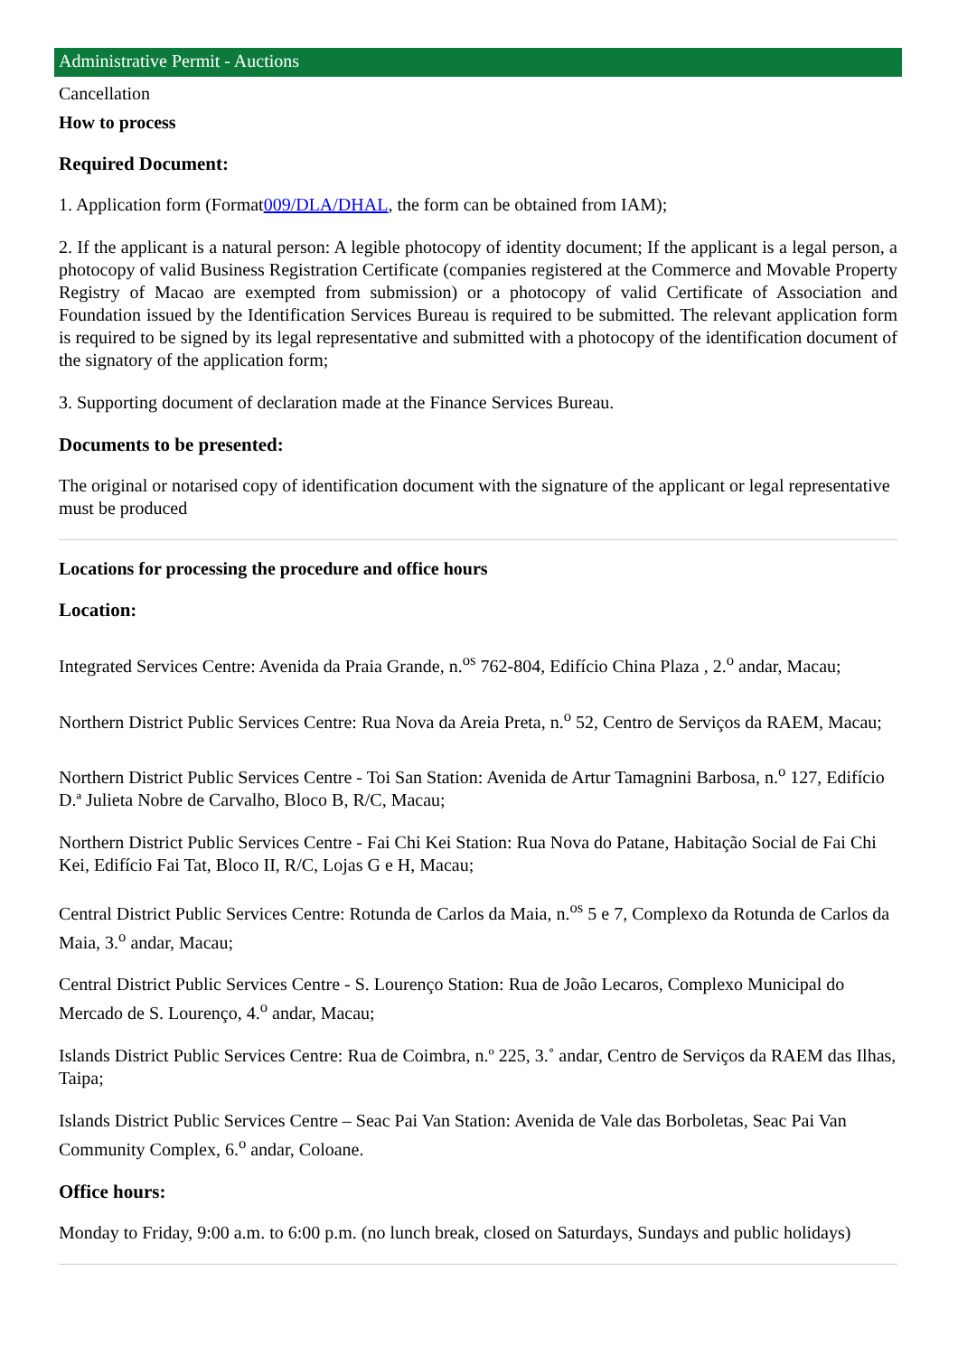Administrative Permit - Auctions
Cancellation
How to process
Required Document:
1. Application form (Format009/DLA/DHAL, the form can be obtained from IAM);
2. If the applicant is a natural person: A legible photocopy of identity document; If the applicant is a legal person, a photocopy of valid Business Registration Certificate (companies registered at the Commerce and Movable Property Registry of Macao are exempted from submission) or a photocopy of valid Certificate of Association and Foundation issued by the Identification Services Bureau is required to be submitted. The relevant application form is required to be signed by its legal representative and submitted with a photocopy of the identification document of the signatory of the application form;
3. Supporting document of declaration made at the Finance Services Bureau.
Documents to be presented:
The original or notarised copy of identification document with the signature of the applicant or legal representative must be produced
Locations for processing the procedure and office hours
Location:
Integrated Services Centre: Avenida da Praia Grande, n.<sup>os</sup> 762-804, Edifício China Plaza , 2.<sup>o</sup> andar, Macau;
Northern District Public Services Centre: Rua Nova da Areia Preta, n.<sup>o</sup> 52, Centro de Serviços da RAEM, Macau;
Northern District Public Services Centre - Toi San Station: Avenida de Artur Tamagnini Barbosa, n.<sup>o</sup> 127, Edifício D.ª Julieta Nobre de Carvalho, Bloco B, R/C, Macau;
Northern District Public Services Centre - Fai Chi Kei Station: Rua Nova do Patane, Habitação Social de Fai Chi Kei, Edifício Fai Tat, Bloco II, R/C, Lojas G e H, Macau;
Central District Public Services Centre: Rotunda de Carlos da Maia, n.<sup>os</sup> 5 e 7, Complexo da Rotunda de Carlos da Maia, 3.<sup>o</sup> andar, Macau;
Central District Public Services Centre - S. Lourenço Station: Rua de João Lecaros, Complexo Municipal do Mercado de S. Lourenço, 4.<sup>o</sup> andar, Macau;
Islands District Public Services Centre: Rua de Coimbra, n.º 225, 3.˚ andar, Centro de Serviços da RAEM das Ilhas, Taipa;
Islands District Public Services Centre – Seac Pai Van Station: Avenida de Vale das Borboletas, Seac Pai Van Community Complex, 6.<sup>o</sup> andar, Coloane.
Office hours:
Monday to Friday, 9:00 a.m. to 6:00 p.m. (no lunch break, closed on Saturdays, Sundays and public holidays)